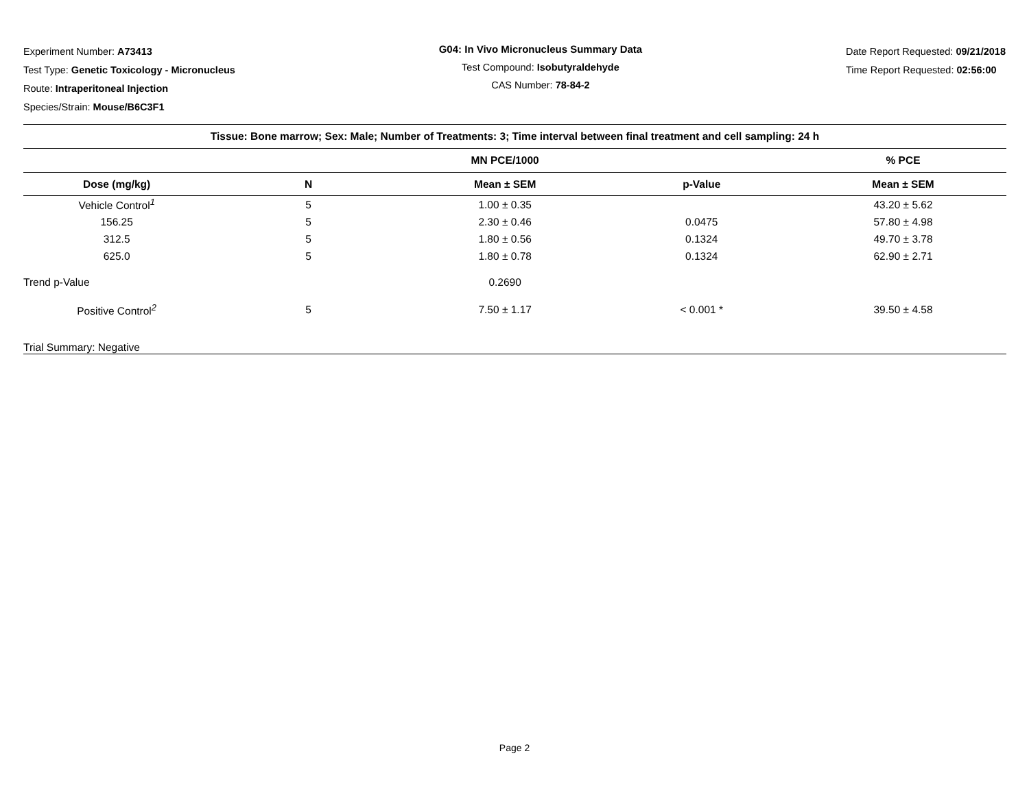Experiment Number: A73413
Test Type: Genetic Toxicology - Micronucleus
Route: Intraperitoneal Injection
Species/Strain: Mouse/B6C3F1
G04: In Vivo Micronucleus Summary Data
Test Compound: Isobutyraldehyde
CAS Number: 78-84-2
Date Report Requested: 09/21/2018
Time Report Requested: 02:56:00
| Tissue: Bone marrow; Sex: Male; Number of Treatments: 3; Time interval between final treatment and cell sampling: 24 h | | | | |
| --- | --- | --- | --- | --- |
| | | MN PCE/1000 | | % PCE |
| Dose (mg/kg) | N | Mean ± SEM | p-Value | Mean ± SEM |
| Vehicle Control<sup>1</sup> | 5 | 1.00 ± 0.35 | | 43.20 ± 5.62 |
| 156.25 | 5 | 2.30 ± 0.46 | 0.0475 | 57.80 ± 4.98 |
| 312.5 | 5 | 1.80 ± 0.56 | 0.1324 | 49.70 ± 3.78 |
| 625.0 | 5 | 1.80 ± 0.78 | 0.1324 | 62.90 ± 2.71 |
| Trend p-Value | | 0.2690 | | |
| Positive Control<sup>2</sup> | 5 | 7.50 ± 1.17 | < 0.001 * | 39.50 ± 4.58 |
| Trial Summary: Negative | | | | |
Page 2